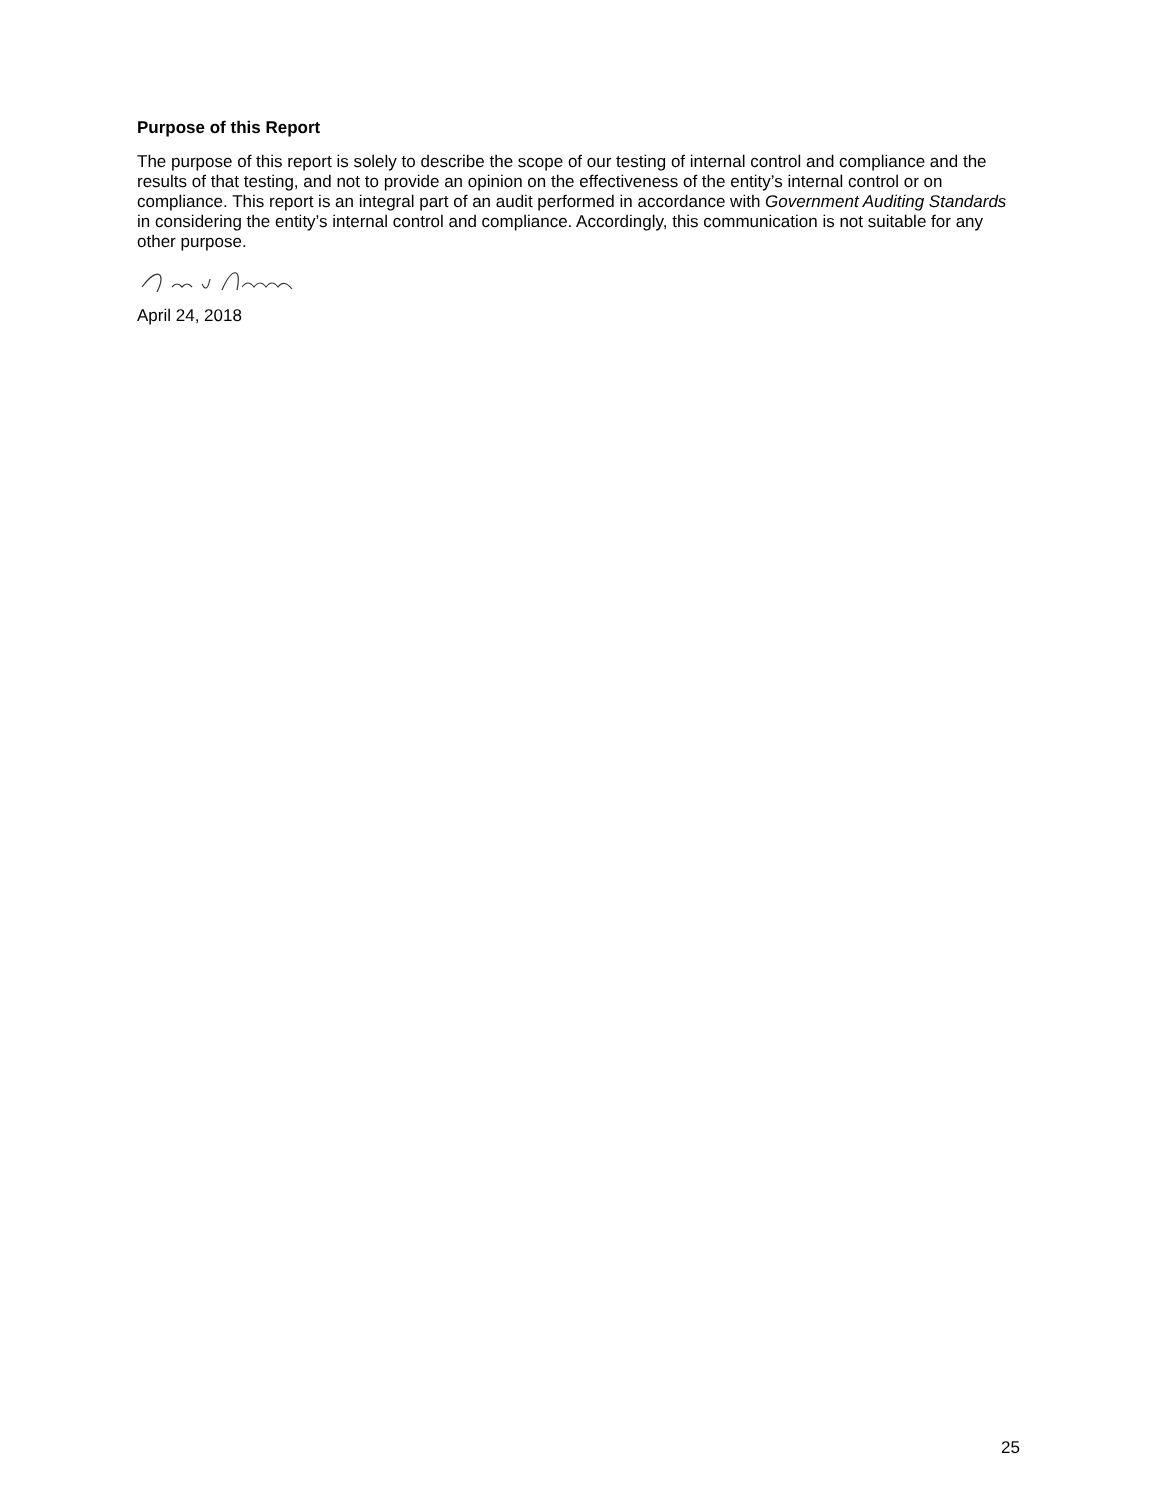Purpose of this Report
The purpose of this report is solely to describe the scope of our testing of internal control and compliance and the results of that testing, and not to provide an opinion on the effectiveness of the entity’s internal control or on compliance. This report is an integral part of an audit performed in accordance with Government Auditing Standards in considering the entity’s internal control and compliance. Accordingly, this communication is not suitable for any other purpose.
April 24, 2018
25